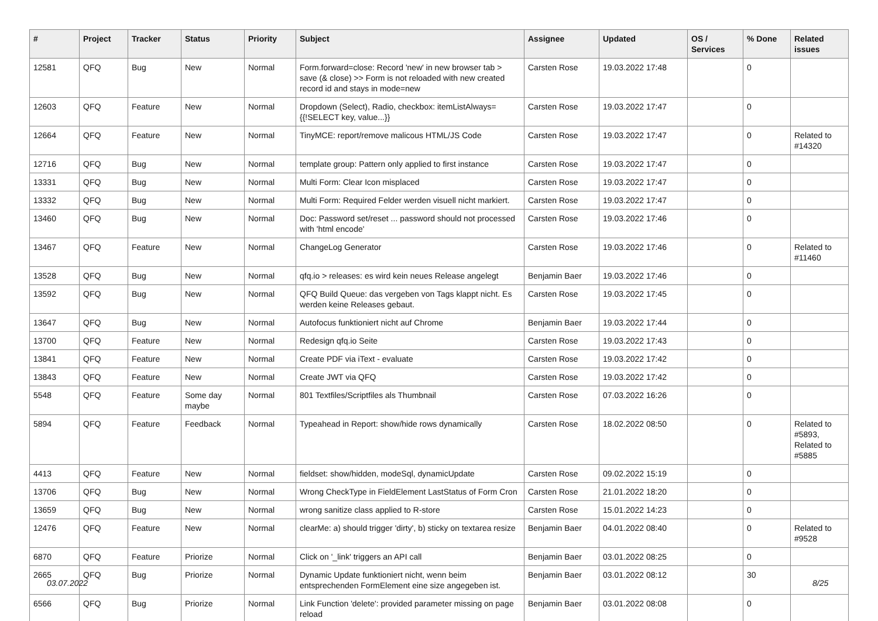| # | Project | Tracker | Status | Priority | Subject | Assignee | Updated | OS / Services | % Done | Related issues |
| --- | --- | --- | --- | --- | --- | --- | --- | --- | --- | --- |
| 12581 | QFQ | Bug | New | Normal | Form.forward=close: Record 'new' in new browser tab > save (& close) >> Form is not reloaded with new created record id and stays in mode=new | Carsten Rose | 19.03.2022 17:48 | | 0 | |
| 12603 | QFQ | Feature | New | Normal | Dropdown (Select), Radio, checkbox: itemListAlways={{!SELECT key, value...}} | Carsten Rose | 19.03.2022 17:47 | | 0 | |
| 12664 | QFQ | Feature | New | Normal | TinyMCE: report/remove malicous HTML/JS Code | Carsten Rose | 19.03.2022 17:47 | | 0 | Related to #14320 |
| 12716 | QFQ | Bug | New | Normal | template group: Pattern only applied to first instance | Carsten Rose | 19.03.2022 17:47 | | 0 | |
| 13331 | QFQ | Bug | New | Normal | Multi Form: Clear Icon misplaced | Carsten Rose | 19.03.2022 17:47 | | 0 | |
| 13332 | QFQ | Bug | New | Normal | Multi Form: Required Felder werden visuell nicht markiert. | Carsten Rose | 19.03.2022 17:47 | | 0 | |
| 13460 | QFQ | Bug | New | Normal | Doc: Password set/reset ... password should not processed with 'html encode' | Carsten Rose | 19.03.2022 17:46 | | 0 | |
| 13467 | QFQ | Feature | New | Normal | ChangeLog Generator | Carsten Rose | 19.03.2022 17:46 | | 0 | Related to #11460 |
| 13528 | QFQ | Bug | New | Normal | qfq.io > releases: es wird kein neues Release angelegt | Benjamin Baer | 19.03.2022 17:46 | | 0 | |
| 13592 | QFQ | Bug | New | Normal | QFQ Build Queue: das vergeben von Tags klappt nicht. Es werden keine Releases gebaut. | Carsten Rose | 19.03.2022 17:45 | | 0 | |
| 13647 | QFQ | Bug | New | Normal | Autofocus funktioniert nicht auf Chrome | Benjamin Baer | 19.03.2022 17:44 | | 0 | |
| 13700 | QFQ | Feature | New | Normal | Redesign qfq.io Seite | Carsten Rose | 19.03.2022 17:43 | | 0 | |
| 13841 | QFQ | Feature | New | Normal | Create PDF via iText - evaluate | Carsten Rose | 19.03.2022 17:42 | | 0 | |
| 13843 | QFQ | Feature | New | Normal | Create JWT via QFQ | Carsten Rose | 19.03.2022 17:42 | | 0 | |
| 5548 | QFQ | Feature | Some day maybe | Normal | 801 Textfiles/Scriptfiles als Thumbnail | Carsten Rose | 07.03.2022 16:26 | | 0 | |
| 5894 | QFQ | Feature | Feedback | Normal | Typeahead in Report: show/hide rows dynamically | Carsten Rose | 18.02.2022 08:50 | | 0 | Related to #5893, Related to #5885 |
| 4413 | QFQ | Feature | New | Normal | fieldset: show/hidden, modeSql, dynamicUpdate | Carsten Rose | 09.02.2022 15:19 | | 0 | |
| 13706 | QFQ | Bug | New | Normal | Wrong CheckType in FieldElement LastStatus of Form Cron | Carsten Rose | 21.01.2022 18:20 | | 0 | |
| 13659 | QFQ | Bug | New | Normal | wrong sanitize class applied to R-store | Carsten Rose | 15.01.2022 14:23 | | 0 | |
| 12476 | QFQ | Feature | New | Normal | clearMe: a) should trigger 'dirty', b) sticky on textarea resize | Benjamin Baer | 04.01.2022 08:40 | | 0 | Related to #9528 |
| 6870 | QFQ | Feature | Priorize | Normal | Click on '_link' triggers an API call | Benjamin Baer | 03.01.2022 08:25 | | 0 | |
| 2665 | QFQ | Bug | Priorize | Normal | Dynamic Update funktioniert nicht, wenn beim entsprechenden FormElement eine size angegeben ist. | Benjamin Baer | 03.01.2022 08:12 | | 30 | |
| 6566 | QFQ | Bug | Priorize | Normal | Link Function 'delete': provided parameter missing on page reload | Benjamin Baer | 03.01.2022 08:08 | | 0 | |
03.07.2022 8/25